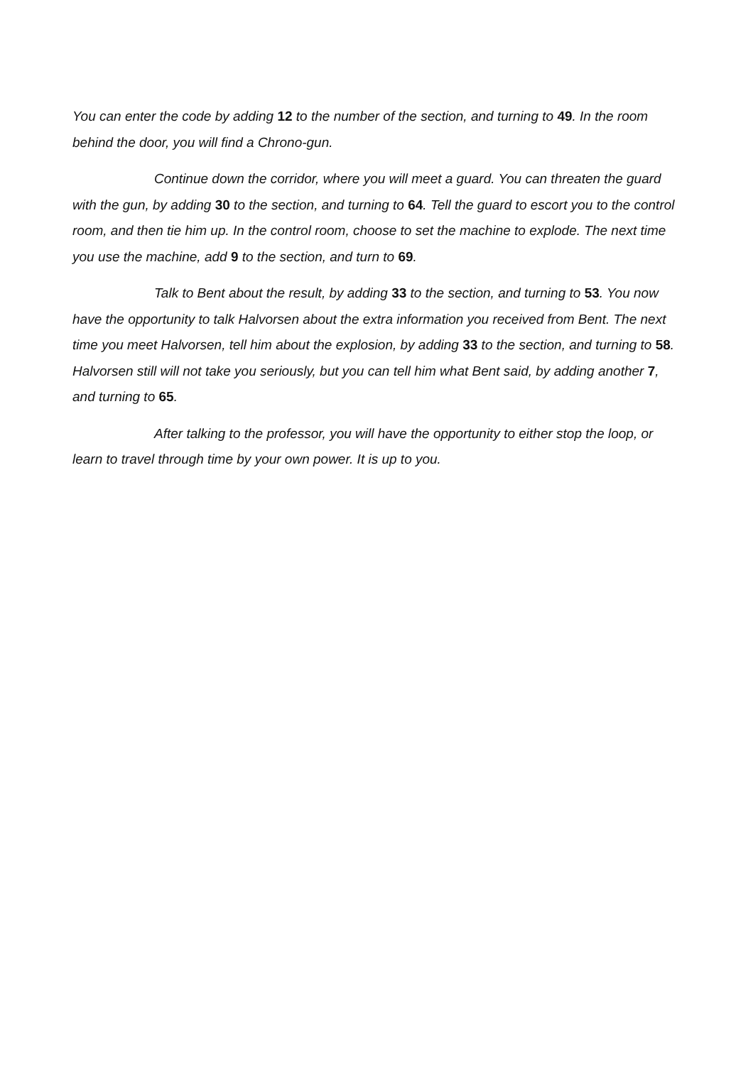You can enter the code by adding 12 to the number of the section, and turning to 49. In the room behind the door, you will find a Chrono-gun.
Continue down the corridor, where you will meet a guard. You can threaten the guard with the gun, by adding 30 to the section, and turning to 64. Tell the guard to escort you to the control room, and then tie him up. In the control room, choose to set the machine to explode. The next time you use the machine, add 9 to the section, and turn to 69.
Talk to Bent about the result, by adding 33 to the section, and turning to 53. You now have the opportunity to talk Halvorsen about the extra information you received from Bent. The next time you meet Halvorsen, tell him about the explosion, by adding 33 to the section, and turning to 58. Halvorsen still will not take you seriously, but you can tell him what Bent said, by adding another 7, and turning to 65.
After talking to the professor, you will have the opportunity to either stop the loop, or learn to travel through time by your own power. It is up to you.